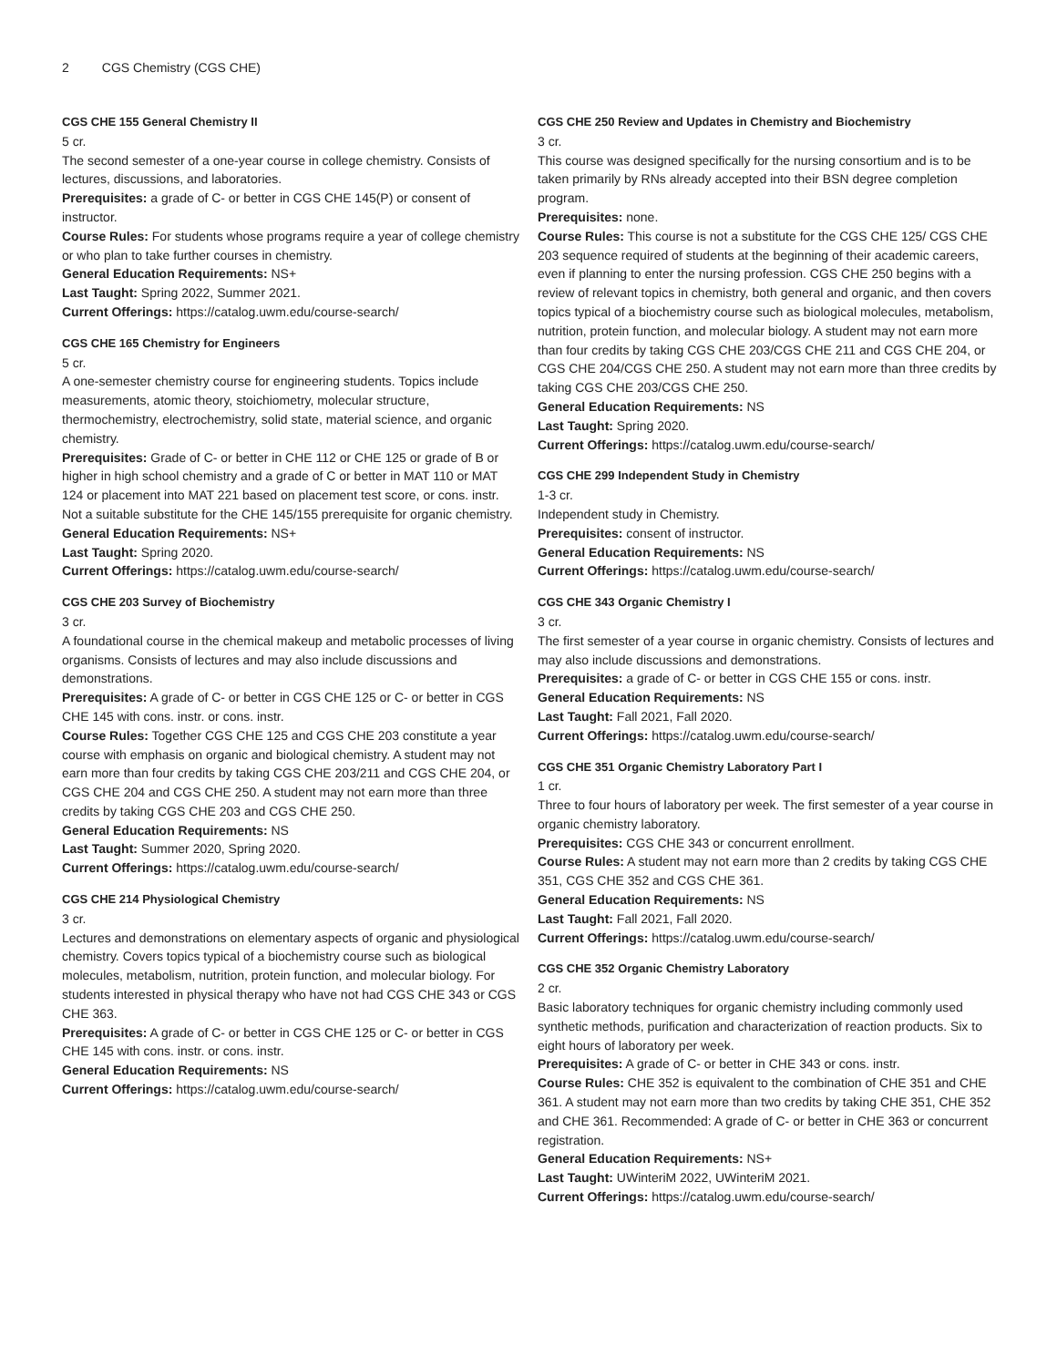2 CGS Chemistry (CGS CHE)
CGS CHE 155 General Chemistry II
5 cr.
The second semester of a one-year course in college chemistry. Consists of lectures, discussions, and laboratories.
Prerequisites: a grade of C- or better in CGS CHE 145(P) or consent of instructor.
Course Rules: For students whose programs require a year of college chemistry or who plan to take further courses in chemistry.
General Education Requirements: NS+
Last Taught: Spring 2022, Summer 2021.
Current Offerings: https://catalog.uwm.edu/course-search/
CGS CHE 165 Chemistry for Engineers
5 cr.
A one-semester chemistry course for engineering students. Topics include measurements, atomic theory, stoichiometry, molecular structure, thermochemistry, electrochemistry, solid state, material science, and organic chemistry.
Prerequisites: Grade of C- or better in CHE 112 or CHE 125 or grade of B or higher in high school chemistry and a grade of C or better in MAT 110 or MAT 124 or placement into MAT 221 based on placement test score, or cons. instr. Not a suitable substitute for the CHE 145/155 prerequisite for organic chemistry.
General Education Requirements: NS+
Last Taught: Spring 2020.
Current Offerings: https://catalog.uwm.edu/course-search/
CGS CHE 203 Survey of Biochemistry
3 cr.
A foundational course in the chemical makeup and metabolic processes of living organisms. Consists of lectures and may also include discussions and demonstrations.
Prerequisites: A grade of C- or better in CGS CHE 125 or C- or better in CGS CHE 145 with cons. instr. or cons. instr.
Course Rules: Together CGS CHE 125 and CGS CHE 203 constitute a year course with emphasis on organic and biological chemistry. A student may not earn more than four credits by taking CGS CHE 203/211 and CGS CHE 204, or CGS CHE 204 and CGS CHE 250. A student may not earn more than three credits by taking CGS CHE 203 and CGS CHE 250.
General Education Requirements: NS
Last Taught: Summer 2020, Spring 2020.
Current Offerings: https://catalog.uwm.edu/course-search/
CGS CHE 214 Physiological Chemistry
3 cr.
Lectures and demonstrations on elementary aspects of organic and physiological chemistry. Covers topics typical of a biochemistry course such as biological molecules, metabolism, nutrition, protein function, and molecular biology. For students interested in physical therapy who have not had CGS CHE 343 or CGS CHE 363.
Prerequisites: A grade of C- or better in CGS CHE 125 or C- or better in CGS CHE 145 with cons. instr. or cons. instr.
General Education Requirements: NS
Current Offerings: https://catalog.uwm.edu/course-search/
CGS CHE 250 Review and Updates in Chemistry and Biochemistry
3 cr.
This course was designed specifically for the nursing consortium and is to be taken primarily by RNs already accepted into their BSN degree completion program.
Prerequisites: none.
Course Rules: This course is not a substitute for the CGS CHE 125/ CGS CHE 203 sequence required of students at the beginning of their academic careers, even if planning to enter the nursing profession. CGS CHE 250 begins with a review of relevant topics in chemistry, both general and organic, and then covers topics typical of a biochemistry course such as biological molecules, metabolism, nutrition, protein function, and molecular biology. A student may not earn more than four credits by taking CGS CHE 203/CGS CHE 211 and CGS CHE 204, or CGS CHE 204/CGS CHE 250. A student may not earn more than three credits by taking CGS CHE 203/CGS CHE 250.
General Education Requirements: NS
Last Taught: Spring 2020.
Current Offerings: https://catalog.uwm.edu/course-search/
CGS CHE 299 Independent Study in Chemistry
1-3 cr.
Independent study in Chemistry.
Prerequisites: consent of instructor.
General Education Requirements: NS
Current Offerings: https://catalog.uwm.edu/course-search/
CGS CHE 343 Organic Chemistry I
3 cr.
The first semester of a year course in organic chemistry. Consists of lectures and may also include discussions and demonstrations.
Prerequisites: a grade of C- or better in CGS CHE 155 or cons. instr.
General Education Requirements: NS
Last Taught: Fall 2021, Fall 2020.
Current Offerings: https://catalog.uwm.edu/course-search/
CGS CHE 351 Organic Chemistry Laboratory Part I
1 cr.
Three to four hours of laboratory per week. The first semester of a year course in organic chemistry laboratory.
Prerequisites: CGS CHE 343 or concurrent enrollment.
Course Rules: A student may not earn more than 2 credits by taking CGS CHE 351, CGS CHE 352 and CGS CHE 361.
General Education Requirements: NS
Last Taught: Fall 2021, Fall 2020.
Current Offerings: https://catalog.uwm.edu/course-search/
CGS CHE 352 Organic Chemistry Laboratory
2 cr.
Basic laboratory techniques for organic chemistry including commonly used synthetic methods, purification and characterization of reaction products. Six to eight hours of laboratory per week.
Prerequisites: A grade of C- or better in CHE 343 or cons. instr.
Course Rules: CHE 352 is equivalent to the combination of CHE 351 and CHE 361. A student may not earn more than two credits by taking CHE 351, CHE 352 and CHE 361. Recommended: A grade of C- or better in CHE 363 or concurrent registration.
General Education Requirements: NS+
Last Taught: UWinteriM 2022, UWinteriM 2021.
Current Offerings: https://catalog.uwm.edu/course-search/